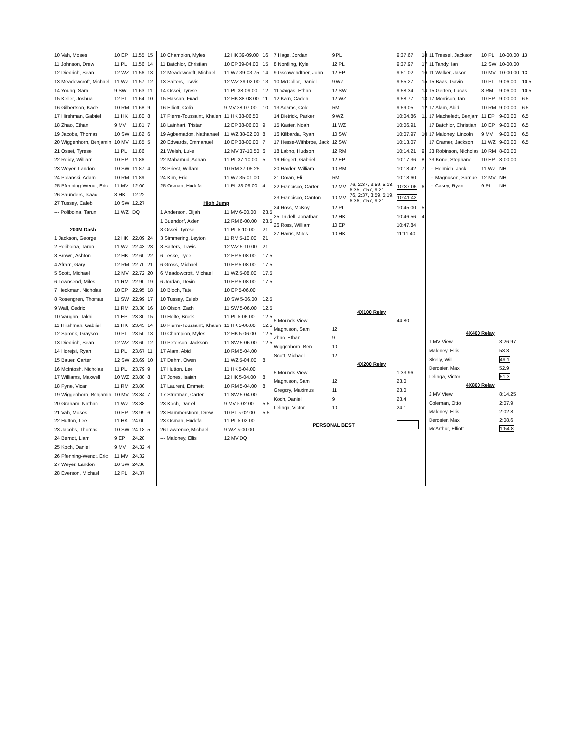| 10 Vah, Moses | 10 EP | 11.55 | 15 |
| 11 Johnson, Drew | 11 PL | 11.56 | 14 |
| 12 Diedrich, Sean | 12 WZ | 11.56 | 13 |
| 13 Meadowcroft, Michael | 11 WZ | 11.57 | 12 |
| 14 Young, Sam | 9 SW | 11.63 | 11 |
| 15 Keller, Joshua | 12 PL | 11.64 | 10 |
| 16 Gilbertson, Kade | 10 RM | 11.68 | 9 |
| 17 Hirshman, Gabriel | 11 HK | 11.80 | 8 |
| 18 Zhao, Ethan | 9 MV | 11.81 | 7 |
| 19 Jacobs, Thomas | 10 SW | 11.82 | 6 |
| 20 Wiggenhorn, Benjamin | 10 MV | 11.85 | 5 |
| 21 Ossei, Tyrese | 11 PL | 11.86 | |
| 22 Reidy, William | 10 EP | 11.86 | |
| 23 Weyer, Landon | 10 SW | 11.87 | 4 |
| 24 Polanski, Adam | 10 RM | 11.89 | |
| 25 Pfenning-Wendt, Eric | 11 MV | 12.00 | |
| 26 Saunders, Isaac | 8 HK | 12.22 | |
| 27 Tussey, Caleb | 10 SW | 12.27 | |
| --- Poliboina, Tarun | 11 WZ | DQ | |
| 200M Dash | | | |
| 1 Jackson, George | 12 HK | 22.09 | 24 |
| 2 Poliboina, Tarun | 11 WZ | 22.43 | 23 |
| 3 Brown, Ashton | 12 HK | 22.60 | 22 |
| 4 Afram, Gary | 12 RM | 22.70 | 21 |
| 5 Scott, Michael | 12 MV | 22.72 | 20 |
| 6 Townsend, Miles | 11 RM | 22.90 | 19 |
| 7 Heckman, Nicholas | 10 EP | 22.95 | 18 |
| 8 Rosengren, Thomas | 11 SW | 22.99 | 17 |
| 9 Wall, Cedric | 11 RM | 23.30 | 16 |
| 10 Vaughn, Takhi | 11 EP | 23.30 | 15 |
| 11 Hirshman, Gabriel | 11 HK | 23.45 | 14 |
| 12 Spronk, Grayson | 10 PL | 23.50 | 13 |
| 13 Diedrich, Sean | 12 WZ | 23.60 | 12 |
| 14 Horejsi, Ryan | 11 PL | 23.67 | 11 |
| 15 Bauer, Carter | 12 SW | 23.69 | 10 |
| 16 McIntosh, Nicholas | 11 PL | 23.79 | 9 |
| 17 Williams, Maxwell | 10 WZ | 23.80 | 8 |
| 18 Pyne, Vicar | 11 RM | 23.80 | |
| 19 Wiggenhorn, Benjamin | 10 MV | 23.84 | 7 |
| 20 Graham, Nathan | 11 WZ | 23.88 | |
| 21 Vah, Moses | 10 EP | 23.99 | 6 |
| 22 Hutton, Lee | 11 HK | 24.00 | |
| 23 Jacobs, Thomas | 10 SW | 24.18 | 5 |
| 24 Berndt, Liam | 9 EP | 24.20 | |
| 25 Koch, Daniel | 9 MV | 24.32 | 4 |
| 26 Pfenning-Wendt, Eric | 11 MV | 24.32 | |
| 27 Weyer, Landon | 10 SW | 24.36 | |
| 28 Everson, Michael | 12 PL | 24.37 | |
| 10 Champion, Myles | 12 HK 39-09.00 | 16 |
| 11 Batchlor, Christian | 10 EP 39-04.00 | 15 |
| 12 Meadowcroft, Michael | 11 WZ 39-03.75 | 14 |
| 13 Salters, Travis | 12 WZ 39-02.00 | 13 |
| 14 Ossei, Tyrese | 11 PL 38-09.00 | 12 |
| 15 Hassan, Fuad | 12 HK 38-08.00 | 11 |
| 16 Elliott, Colin | 9 MV 38-07.00 | 10 |
| 17 Pierre-Toussaint, Khalen | 11 HK 38-06.50 | |
| 18 Lainhart, Tristan | 12 EP 38-06.00 | 9 |
| 19 Agbemadon, Nathanael | 11 WZ 38-02.00 | 8 |
| 20 Edwards, Emmanuel | 10 EP 38-00.00 | 7 |
| 21 Welsh, Luke | 12 MV 37-10.50 | 6 |
| 22 Mahamud, Adnan | 11 PL 37-10.00 | 5 |
| 23 Priest, William | 10 RM 37-05.25 | |
| 24 Kim, Eric | 11 WZ 35-01.00 | |
| 25 Osman, Hudefa | 11 PL 33-09.00 | 4 |
| High Jump | | |
| 1 Anderson, Elijah | 11 MV 6-00.00 | 23.5 |
| 1 Buendorf, Aiden | 12 RM 6-00.00 | 23.5 |
| 3 Ossei, Tyrese | 11 PL 5-10.00 | 21 |
| 3 Simmering, Leyton | 11 RM 5-10.00 | 21 |
| 3 Salters, Travis | 12 WZ 5-10.00 | 21 |
| 6 Leske, Tyee | 12 EP 5-08.00 | 17.5 |
| 6 Gross, Michael | 10 EP 5-08.00 | 17.5 |
| 6 Meadowcroft, Michael | 11 WZ 5-08.00 | 17.5 |
| 6 Jordan, Devin | 10 EP 5-08.00 | 17.5 |
| 10 Bloch, Tate | 10 EP 5-06.00 | |
| 10 Tussey, Caleb | 10 SW 5-06.00 | 12.5 |
| 10 Olson, Zach | 11 SW 5-06.00 | 12.5 |
| 10 Holte, Brock | 11 PL 5-06.00 | 12.5 |
| 10 Pierre-Toussaint, Khalen | 11 HK 5-06.00 | 12.5 |
| 10 Champion, Myles | 12 HK 5-06.00 | 12.5 |
| 10 Peterson, Jackson | 11 SW 5-06.00 | 12.5 |
| 17 Alam, Abid | 10 RM 5-04.00 | |
| 17 Dehm, Owen | 11 WZ 5-04.00 | 8 |
| 17 Hutton, Lee | 11 HK 5-04.00 | |
| 17 Jones, Isaiah | 12 HK 5-04.00 | 8 |
| 17 Laurent, Emmett | 10 RM 5-04.00 | 8 |
| 17 Stratman, Carter | 11 SW 5-04.00 | |
| 23 Koch, Daniel | 9 MV 5-02.00 | 5.5 |
| 23 Hammerstrom, Drew | 10 PL 5-02.00 | 5.5 |
| 23 Osman, Hudefa | 11 PL 5-02.00 | |
| 26 Lawrence, Michael | 9 WZ 5-00.00 | |
| --- Maloney, Ellis | 12 MV DQ | |
| 7 Hage, Jordan | 9 PL | | 9:37.67 | 18 |
| 8 Nordling, Kyle | 12 PL | | 9:37.97 | 17 |
| 9 Gschwendtner, John | 12 EP | | 9:51.02 | 16 |
| 10 McCollor, Daniel | 9 WZ | | 9:55.27 | 15 |
| 11 Vargas, Ethan | 12 SW | | 9:58.34 | 14 |
| 12 Karn, Caden | 12 WZ | | 9:58.77 | 13 |
| 13 Adams, Cole | RM | | 9:59.05 | 12 |
| 14 Dietrick, Parker | 9 WZ | | 10:04.86 | 11 |
| 15 Kaster, Noah | 11 WZ | | 10:06.91 | |
| 16 Kilibarda, Ryan | 10 SW | | 10:07.97 | 10 |
| 17 Hesse-Withbroe, Jack | 12 SW | | 10:13.07 | |
| 18 Labno, Hudson | 12 RM | | 10:14.21 | 9 |
| 19 Riegert, Gabriel | 12 EP | | 10:17.36 | 8 |
| 20 Harder, William | 10 RM | | 10:18.42 | 7 |
| 21 Doran, Eli | RM | | 10:18.60 | |
| 22 Francisco, Carter | 12 MV | 76, 2:37, 3:59, 5:18, 6:35, 7:57, 9:21 | 10:37.06 | 6 |
| 23 Francisco, Canton | 10 MV | 76, 2:37, 3:59, 5:19, 6:36, 7:57, 9:21 | 10:41.42 | |
| 24 Ross, McKoy | 12 PL | | 10:45.00 | 5 |
| 25 Trudell, Jonathan | 12 HK | | 10:46.56 | 4 |
| 26 Ross, William | 10 EP | | 10:47.84 | |
| 27 Harris, Miles | 10 HK | | 11:11.40 | |
| | | 4X100 Relay | | |
| 5 Mounds View | | | 44.80 | |
| Magnuson, Sam | 12 | | | |
| Zhao, Ethan | 9 | | | |
| Wiggenhorn, Ben | 10 | | | |
| Scott, Michael | 12 | | | |
| | | 4X200 Relay | | |
| 5 Mounds View | | | 1:33.96 | |
| Magnuson, Sam | 12 | | 23.0 | |
| Gregory, Maximus | 11 | | 23.0 | |
| Koch, Daniel | 9 | | 23.4 | |
| Lelinga, Victor | 10 | | 24.1 | |
| PERSONAL BEST | | | | |
| 11 Tressel, Jackson | 10 PL | 10-00.00 | 13 |
| 11 Tandy, Ian | 12 SW | 10-00.00 | |
| 11 Walker, Jason | 10 MV | 10-00.00 | 13 |
| 15 Baas, Gavin | 10 PL | 9-06.00 | 10.5 |
| 15 Gerten, Lucas | 8 RM | 9-06.00 | 10.5 |
| 17 Morrison, Ian | 10 EP | 9-00.00 | 6.5 |
| 17 Alam, Abid | 10 RM | 9-00.00 | 6.5 |
| 17 Macheledt, Benjam | 11 EP | 9-00.00 | 6.5 |
| 17 Batchlor, Christian | 10 EP | 9-00.00 | 6.5 |
| 17 Maloney, Lincoln | 9 MV | 9-00.00 | 6.5 |
| 17 Cramer, Jackson | 11 WZ | 9-00.00 | 6.5 |
| 23 Robinson, Nicholas | 10 RM | 8-00.00 | |
| 23 Kone, Stephane | 10 EP | 8-00.00 | |
| --- Helmich, Jack | 11 WZ | NH | |
| --- Magnuson, Samue | 12 MV | NH | |
| --- Casey, Ryan | 9 PL | NH | |
| 4X400 Relay | | | |
| 1 MV View | | 3:26.97 | |
| Maloney, Ellis | | 53.3 | |
| Skelly, Will | | 49.1 | |
| Derosier, Max | | 52.9 | |
| Lelinga, Victor | | 51.3 | |
| 4X800 Relay | | | |
| 2 MV View | | 8:14.25 | |
| Coleman, Otto | | 2:07.9 | |
| Maloney, Ellis | | 2:02.8 | |
| Derosier, Max | | 2:08.6 | |
| McArthur, Elliott | | 1:54.8 | |